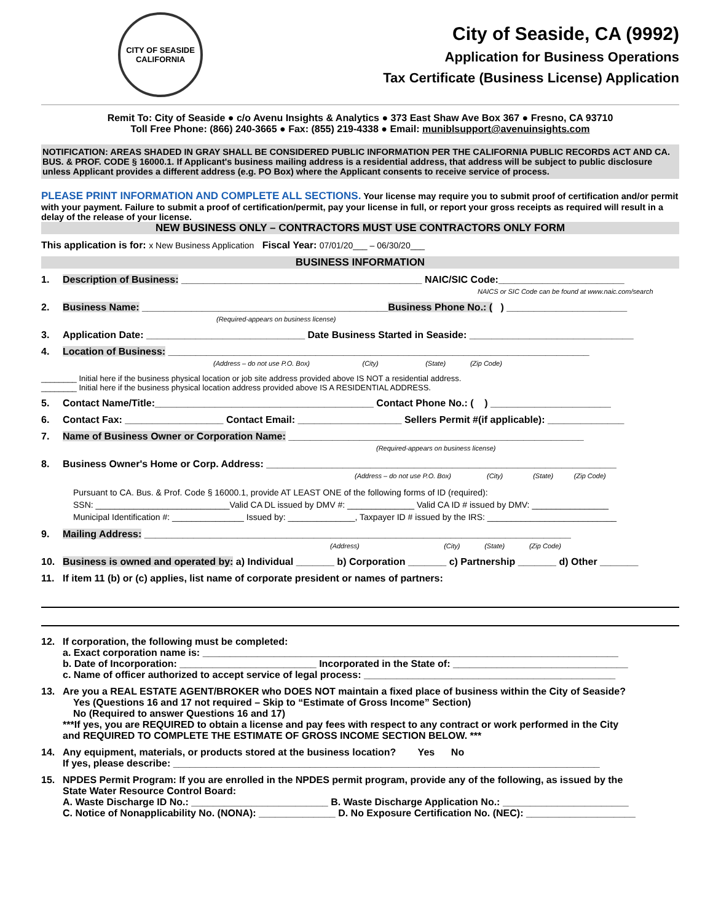CITY OF SEASIDE
CALIFORNIA
City of Seaside, CA (9992)
Application for Business Operations
Tax Certificate (Business License) Application
Remit To: City of Seaside ● c/o Avenu Insights & Analytics ● 373 East Shaw Ave Box 367 ● Fresno, CA 93710
Toll Free Phone: (866) 240-3665 ● Fax: (855) 219-4338 ● Email: muniblsupport@avenuinsights.com
NOTIFICATION: AREAS SHADED IN GRAY SHALL BE CONSIDERED PUBLIC INFORMATION PER THE CALIFORNIA PUBLIC RECORDS ACT AND CA. BUS. & PROF. CODE § 16000.1. If Applicant's business mailing address is a residential address, that address will be subject to public disclosure unless Applicant provides a different address (e.g. PO Box) where the Applicant consents to receive service of process.
PLEASE PRINT INFORMATION AND COMPLETE ALL SECTIONS. Your license may require you to submit proof of certification and/or permit with your payment. Failure to submit a proof of certification/permit, pay your license in full, or report your gross receipts as required will result in a delay of the release of your license.
NEW BUSINESS ONLY – CONTRACTORS MUST USE CONTRACTORS ONLY FORM
This application is for: x New Business Application Fiscal Year: 07/01/20___ – 06/30/20___
BUSINESS INFORMATION
1. Description of Business: ____________________________________________ NAIC/SIC Code:_______________________
NAICS or SIC Code can be found at www.naic.com/search
2. Business Name: _____________________________________________Business Phone No.: ( ) ______________________
(Required-appears on business license)
3. Application Date: _____________________________ Date Business Started in Seaside: ______________________________
4. Location of Business: _____________________________________________________________________________
(Address – do not use P.O. Box) (City) (State) (Zip Code)
________ Initial here if the business physical location or job site address provided above IS NOT a residential address.
________ Initial here if the business physical location address provided above IS A RESIDENTIAL ADDRESS.
5. Contact Name/Title:________________________________________ Contact Phone No.: ( ) ______________________
6. Contact Fax: __________________ Contact Email: ___________________ Sellers Permit #(if applicable): ______________
7. Name of Business Owner or Corporation Name: ______________________________________________________
(Required-appears on business license)
8. Business Owner's Home or Corp. Address: ________________________________________________________________
(Address – do not use P.O. Box) (City) (State) (Zip Code)
Pursuant to CA. Bus. & Prof. Code § 16000.1, provide AT LEAST ONE of the following forms of ID (required):
SSN: ____________________________Valid CA DL issued by DMV #: ______________ Valid CA ID # issued by DMV: ________________
Municipal Identification #: _______________ Issued by: ______________, Taxpayer ID # issued by the IRS: ___________________________
9. Mailing Address: ______________________________________________________________________________
(Address) (City) (State) (Zip Code)
10. Business is owned and operated by: a) Individual _______ b) Corporation _______ c) Partnership _______ d) Other _______
11. If item 11 (b) or (c) applies, list name of corporate president or names of partners:
12. If corporation, the following must be completed:
a. Exact corporation name is: ____________________________________________________________________________
b. Date of Incorporation: _________________________ Incorporated in the State of: ________________________________
c. Name of officer authorized to accept service of legal process: ______________________________________________
13. Are you a REAL ESTATE AGENT/BROKER who DOES NOT maintain a fixed place of business within the City of Seaside?
Yes (Questions 16 and 17 not required – Skip to “Estimate of Gross Income” Section)
No (Required to answer Questions 16 and 17)
***If yes, you are REQUIRED to obtain a license and pay fees with respect to any contract or work performed in the City
and REQUIRED TO COMPLETE THE ESTIMATE OF GROSS INCOME SECTION BELOW. ***
14. Any equipment, materials, or products stored at the business location? Yes No
If yes, please describe: ______________________________________________________________________________
15. NPDES Permit Program: If you are enrolled in the NPDES permit program, provide any of the following, as issued by the
State Water Resource Control Board:
A. Waste Discharge ID No.: _________________________ B. Waste Discharge Application No.: _______________________
C. Notice of Nonapplicability No. (NONA): ______________ D. No Exposure Certification No. (NEC): ____________________